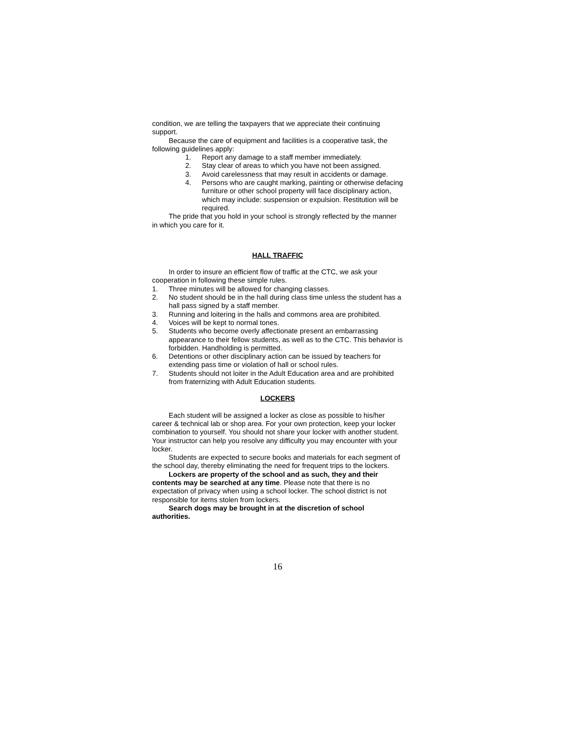condition, we are telling the taxpayers that we appreciate their continuing support.
Because the care of equipment and facilities is a cooperative task, the following guidelines apply:
1. Report any damage to a staff member immediately.
2. Stay clear of areas to which you have not been assigned.
3. Avoid carelessness that may result in accidents or damage.
4. Persons who are caught marking, painting or otherwise defacing furniture or other school property will face disciplinary action, which may include: suspension or expulsion. Restitution will be required.
The pride that you hold in your school is strongly reflected by the manner in which you care for it.
HALL TRAFFIC
In order to insure an efficient flow of traffic at the CTC, we ask your cooperation in following these simple rules.
1. Three minutes will be allowed for changing classes.
2. No student should be in the hall during class time unless the student has a hall pass signed by a staff member.
3. Running and loitering in the halls and commons area are prohibited.
4. Voices will be kept to normal tones.
5. Students who become overly affectionate present an embarrassing appearance to their fellow students, as well as to the CTC. This behavior is forbidden. Handholding is permitted.
6. Detentions or other disciplinary action can be issued by teachers for extending pass time or violation of hall or school rules.
7. Students should not loiter in the Adult Education area and are prohibited from fraternizing with Adult Education students.
LOCKERS
Each student will be assigned a locker as close as possible to his/her career & technical lab or shop area. For your own protection, keep your locker combination to yourself. You should not share your locker with another student. Your instructor can help you resolve any difficulty you may encounter with your locker.
Students are expected to secure books and materials for each segment of the school day, thereby eliminating the need for frequent trips to the lockers.
Lockers are property of the school and as such, they and their contents may be searched at any time. Please note that there is no expectation of privacy when using a school locker. The school district is not responsible for items stolen from lockers.
Search dogs may be brought in at the discretion of school authorities.
16